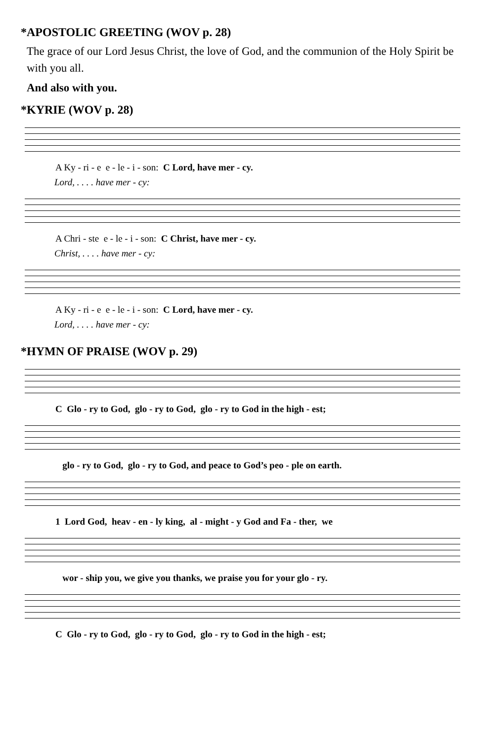*APOSTOLIC GREETING (WOV p. 28)
The grace of our Lord Jesus Christ, the love of God, and the communion of the Holy Spirit be with you all.
And also with you.
*KYRIE (WOV p. 28)
A Ky - ri - e e - le - i - son: C Lord, have mer - cy.
Lord, . . . . have mer - cy:
A Chri - ste e - le - i - son: C Christ, have mer - cy.
Christ, . . . . have mer - cy:
A Ky - ri - e e - le - i - son: C Lord, have mer - cy.
Lord, . . . . have mer - cy:
*HYMN OF PRAISE (WOV p. 29)
C Glo - ry to God, glo - ry to God, glo - ry to God in the high - est;
glo - ry to God, glo - ry to God, and peace to God’s peo - ple on earth.
1 Lord God, heav - en - ly king, al - might - y God and Fa - ther, we
wor - ship you, we give you thanks, we praise you for your glo - ry.
C Glo - ry to God, glo - ry to God, glo - ry to God in the high - est;